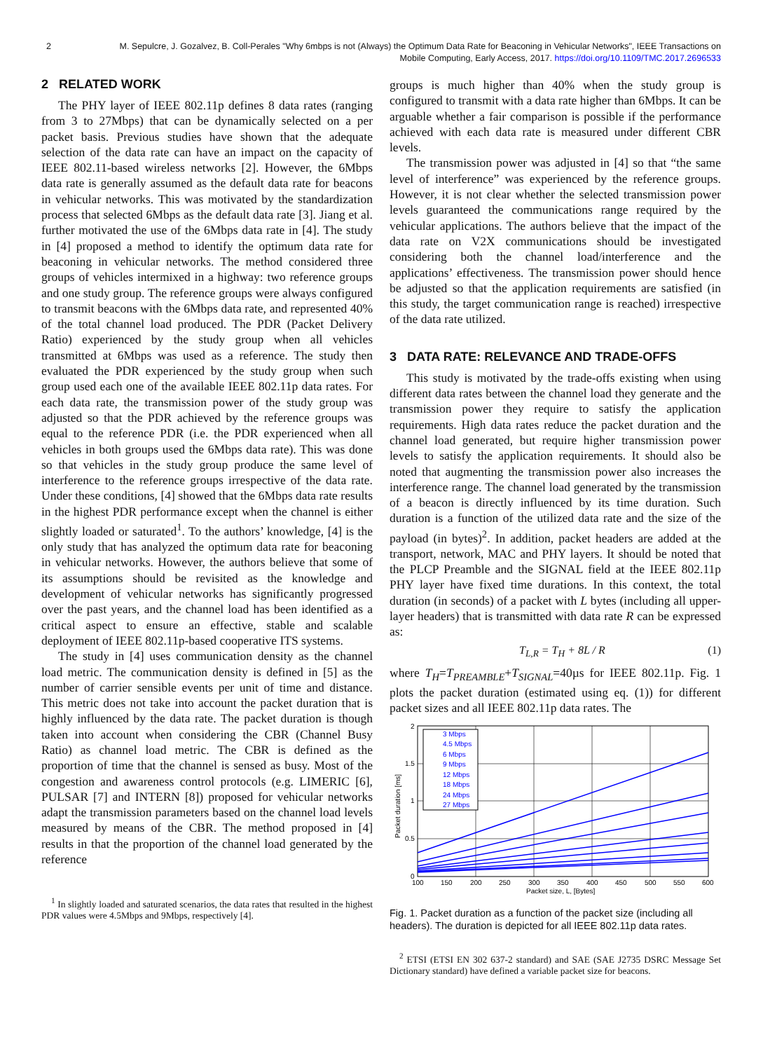2 M. Sepulcre, J. Gozalvez, B. Coll-Perales "Why 6mbps is not (Always) the Optimum Data Rate for Beaconing in Vehicular Networks", IEEE Transactions on Mobile Computing, Early Access, 2017. https://doi.org/10.1109/TMC.2017.2696533
2 RELATED WORK
The PHY layer of IEEE 802.11p defines 8 data rates (ranging from 3 to 27Mbps) that can be dynamically selected on a per packet basis. Previous studies have shown that the adequate selection of the data rate can have an impact on the capacity of IEEE 802.11-based wireless networks [2]. However, the 6Mbps data rate is generally assumed as the default data rate for beacons in vehicular networks. This was motivated by the standardization process that selected 6Mbps as the default data rate [3]. Jiang et al. further motivated the use of the 6Mbps data rate in [4]. The study in [4] proposed a method to identify the optimum data rate for beaconing in vehicular networks. The method considered three groups of vehicles intermixed in a highway: two reference groups and one study group. The reference groups were always configured to transmit beacons with the 6Mbps data rate, and represented 40% of the total channel load produced. The PDR (Packet Delivery Ratio) experienced by the study group when all vehicles transmitted at 6Mbps was used as a reference. The study then evaluated the PDR experienced by the study group when such group used each one of the available IEEE 802.11p data rates. For each data rate, the transmission power of the study group was adjusted so that the PDR achieved by the reference groups was equal to the reference PDR (i.e. the PDR experienced when all vehicles in both groups used the 6Mbps data rate). This was done so that vehicles in the study group produce the same level of interference to the reference groups irrespective of the data rate. Under these conditions, [4] showed that the 6Mbps data rate results in the highest PDR performance except when the channel is either slightly loaded or saturated<sup>1</sup>. To the authors’ knowledge, [4] is the only study that has analyzed the optimum data rate for beaconing in vehicular networks. However, the authors believe that some of its assumptions should be revisited as the knowledge and development of vehicular networks has significantly progressed over the past years, and the channel load has been identified as a critical aspect to ensure an effective, stable and scalable deployment of IEEE 802.11p-based cooperative ITS systems.
The study in [4] uses communication density as the channel load metric. The communication density is defined in [5] as the number of carrier sensible events per unit of time and distance. This metric does not take into account the packet duration that is highly influenced by the data rate. The packet duration is though taken into account when considering the CBR (Channel Busy Ratio) as channel load metric. The CBR is defined as the proportion of time that the channel is sensed as busy. Most of the congestion and awareness control protocols (e.g. LIMERIC [6], PULSAR [7] and INTERN [8]) proposed for vehicular networks adapt the transmission parameters based on the channel load levels measured by means of the CBR. The method proposed in [4] results in that the proportion of the channel load generated by the reference
<sup>1</sup> In slightly loaded and saturated scenarios, the data rates that resulted in the highest PDR values were 4.5Mbps and 9Mbps, respectively [4].
groups is much higher than 40% when the study group is configured to transmit with a data rate higher than 6Mbps. It can be arguable whether a fair comparison is possible if the performance achieved with each data rate is measured under different CBR levels.
The transmission power was adjusted in [4] so that “the same level of interference” was experienced by the reference groups. However, it is not clear whether the selected transmission power levels guaranteed the communications range required by the vehicular applications. The authors believe that the impact of the data rate on V2X communications should be investigated considering both the channel load/interference and the applications’ effectiveness. The transmission power should hence be adjusted so that the application requirements are satisfied (in this study, the target communication range is reached) irrespective of the data rate utilized.
3 DATA RATE: RELEVANCE AND TRADE-OFFS
This study is motivated by the trade-offs existing when using different data rates between the channel load they generate and the transmission power they require to satisfy the application requirements. High data rates reduce the packet duration and the channel load generated, but require higher transmission power levels to satisfy the application requirements. It should also be noted that augmenting the transmission power also increases the interference range. The channel load generated by the transmission of a beacon is directly influenced by its time duration. Such duration is a function of the utilized data rate and the size of the payload (in bytes)<sup>2</sup>. In addition, packet headers are added at the transport, network, MAC and PHY layers. It should be noted that the PLCP Preamble and the SIGNAL field at the IEEE 802.11p PHY layer have fixed time durations. In this context, the total duration (in seconds) of a packet with L bytes (including all upper-layer headers) that is transmitted with data rate R can be expressed as:
T<sub>L,R</sub> = T<sub>H</sub> + 8L / R (1)
where T<sub>H</sub>=T<sub>PREAMBLE</sub>+T<sub>SIGNAL</sub>=40µs for IEEE 802.11p. Fig. 1 plots the packet duration (estimated using eq. (1)) for different packet sizes and all IEEE 802.11p data rates. The
3 Mbps
4.5 Mbps
6 Mbps
9 Mbps
12 Mbps
18 Mbps
24 Mbps
27 Mbps
2
1.5
1
0.5
0
100
150
200
250
300
350
400
450
500
550
600
Packet size, L, [Bytes]
Packet duration [ms]
Fig. 1. Packet duration as a function of the packet size (including all headers). The duration is depicted for all IEEE 802.11p data rates.
<sup>2</sup> ETSI (ETSI EN 302 637-2 standard) and SAE (SAE J2735 DSRC Message Set Dictionary standard) have defined a variable packet size for beacons.